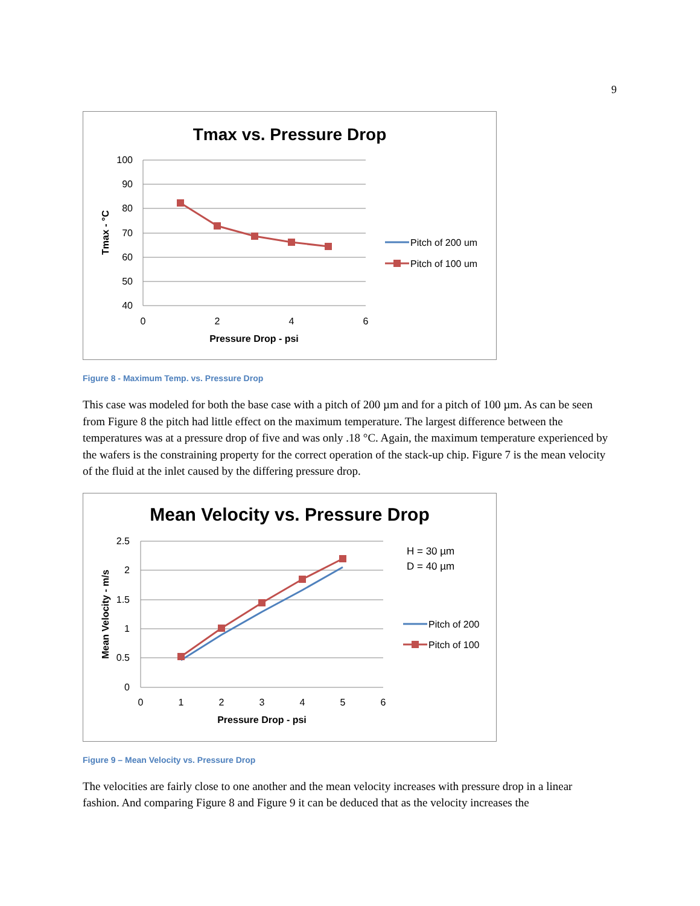9
Tmax vs. Pressure Drop
100
90
80
70
60
50
40
0
2
4
6
Pressure Drop - psi
Tmax - °C
Pitch of 200 um
Pitch of 100 um
Figure 8 - Maximum Temp. vs. Pressure Drop
This case was modeled for both the base case with a pitch of 200 µm and for a pitch of 100 µm. As can be seen from Figure 8 the pitch had little effect on the maximum temperature. The largest difference between the temperatures was at a pressure drop of five and was only .18 °C. Again, the maximum temperature experienced by the wafers is the constraining property for the correct operation of the stack-up chip. Figure 7 is the mean velocity of the fluid at the inlet caused by the differing pressure drop.
Mean Velocity vs. Pressure Drop
2.5
2
1.5
1
0.5
0
0
1
2
3
4
5
6
Pressure Drop - psi
Mean Velocity - m/s
H = 30 µm
D = 40 µm
Pitch of 200
Pitch of 100
Figure 9 – Mean Velocity vs. Pressure Drop
The velocities are fairly close to one another and the mean velocity increases with pressure drop in a linear fashion. And comparing Figure 8 and Figure 9 it can be deduced that as the velocity increases the